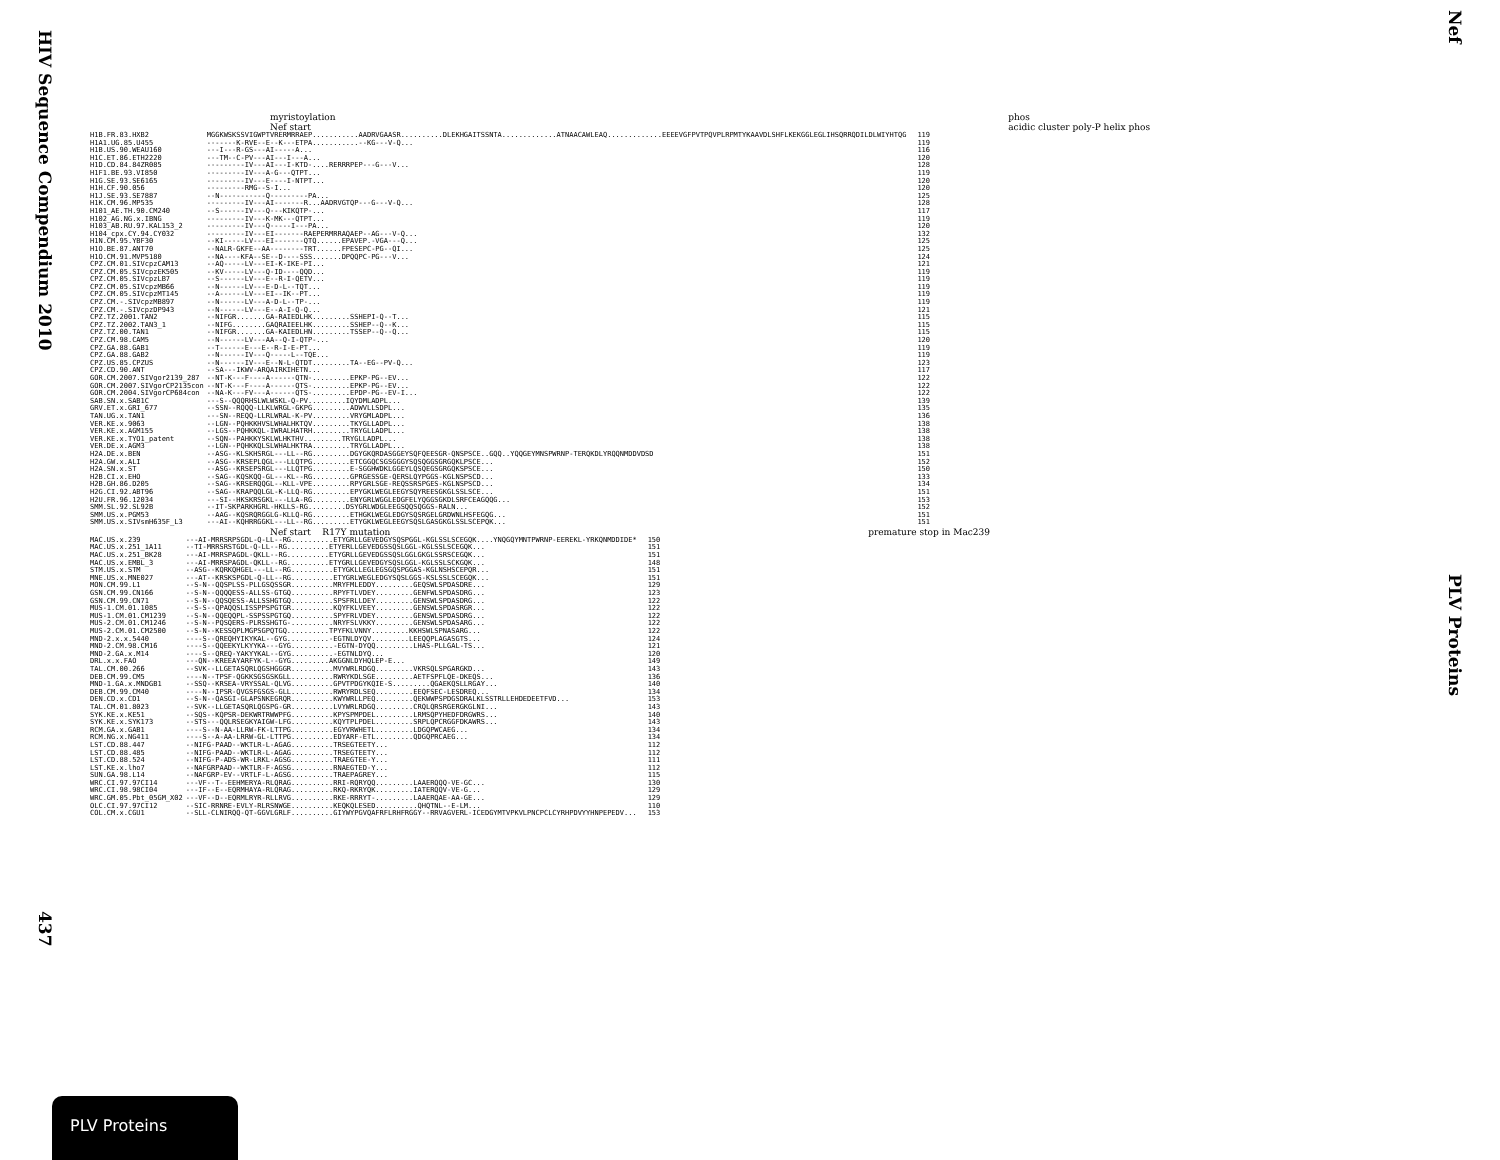HIV Sequence Compendium 2010
437
myristoylation
Nef start phos
acidic cluster poly-P helix phos
| H1B.FR.83.HXB2 | MGGKWSKSSVIGWPTVRERMRRAEP...........AADRVGAASR..........DLEKHGAITSSNTA.............ATNAACAWLEAQ.............EEEEVGFPVTPQVPLRPMTYKAAVDLSHFLKEKGGLEGLIHSQRRQDILDLWIYHTQG | 119 |
| H1A1.UG.85.U455 | -------K-RVE--E--K---ETPA...........--KG---V-Q... | 119 |
| H1B.US.90.WEAU160 | ---I---R-GS---AI-----A... | 116 |
| H1C.ET.86.ETH2220 | ---TM--C-PV---AI---I---A... | 120 |
| H1D.CD.84.84ZR085 | ---------IV---AI---I-KTD-....RERRRPEP---G---V... | 128 |
| H1F1.BE.93.VI850 | ---------IV---A-G---QTPT... | 119 |
| H1G.SE.93.SE6165 | ---------IV---E----I-NTPT... | 120 |
| H1H.CF.90.056 | ---------RMG--S-I... | 120 |
| H1J.SE.93.SE7887 | --N-----------Q---------PA... | 125 |
| H1K.CM.96.MP535 | ---------IV---AI-------R...AADRVGTQP---G---V-Q... | 128 |
| H101_AE.TH.90.CM240 | --S------IV---Q---KIKQTP-... | 117 |
| H102_AG.NG.x.IBNG | ---------IV---K-MK---QTPT... | 119 |
| H103_AB.RU.97.KAL153_2 | ---------IV---Q-----I---PA... | 120 |
| H104_cpx.CY.94.CY032 | ---------IV---EI-------RAEPERMRRAQAEP--AG---V-Q... | 132 |
| H1N.CM.95.YBF30 | --KI-----LV---EI-------QTQ......EPAVEP.-VGA---Q... | 125 |
| H1O.BE.87.ANT70 | --NALR-GKFE--AA--------TRT......FPESEPC-PG--QI... | 125 |
| H1O.CM.91.MVP5180 | --NA----KFA--SE--D----SSS.......DPQQPC-PG---V... | 124 |
| CPZ.CM.01.SIVcpzCAM13 | --AQ-----LV---EI-K-IKE-PI... | 121 |
| CPZ.CM.05.SIVcpzEK505 | --KV-----LV---Q-ID----QQD... | 119 |
| CPZ.CM.05.SIVcpzLB7 | --S------LV---E--R-I-QETV... | 119 |
| CPZ.CM.05.SIVcpzMB66 | --N------LV---E-D-L--TQT... | 119 |
| CPZ.CM.05.SIVcpzMT145 | --A------LV---EI--IK--PT... | 119 |
| CPZ.CM.-.SIVcpzMB897 | --N------LV---A-D-L--TP-... | 119 |
| CPZ.CM.-.SIVcpzDP943 | --N------LV---E--A-I-Q-Q... | 121 |
| CPZ.TZ.2001.TAN2 | --NIFGR.......GA-RAIEDLHK.........SSHEPI-Q--T... | 115 |
| CPZ.TZ.2002.TAN3_1 | --NIFG........GAQRAIEELHK.........SSHEP--Q--K... | 115 |
| CPZ.TZ.00.TAN1 | --NIFGR.......GA-KAIEDLHN.........TSSEP--Q--Q... | 115 |
| CPZ.CM.98.CAM5 | --N------LV---AA--Q-I-QTP-... | 120 |
| CPZ.GA.88.GAB1 | --T------E---E--R-I-E-PT... | 119 |
| CPZ.GA.88.GAB2 | --N------IV---Q-----L--TQE... | 119 |
| CPZ.US.85.CPZUS | --N------IV---E--N-L-QTDT.........TA--EG--PV-Q... | 123 |
| CPZ.CD.90.ANT | --SA---IKWV-ARQAIRKIHETN... | 117 |
| GOR.CM.2007.SIVgor2139_287 | --NT-K---F----A------QTN-.........EPKP-PG--EV... | 122 |
| GOR.CM.2007.SIVgorCP2135con | --NT-K---F----A------QTS-.........EPKP-PG--EV... | 122 |
| GOR.CM.2004.SIVgorCP684con | --NA-K---FV---A------QTS-.........EPDP-PG--EV-I... | 122 |
| SAB.SN.x.SAB1C | ---S--QQQRHSLWLWSKL-Q-PV.........IQYDMLADPL... | 139 |
| GRV.ET.x.GRI_677 | --SSN--RQQQ-LLKLWRGL-GKPG.........ADWVLLSDPL... | 135 |
| TAN.UG.x.TAN1 | ---SN--REQQ-LLRLWRAL-K-PV.........VRYGMLADPL... | 136 |
| VER.KE.x.9063 | --LGN--PQHKKHVSLWHALHKTQV.........TKYGLLADPL... | 138 |
| VER.KE.x.AGM155 | --LGS--PQHKKQL-IWRALHATRH.........TRYGLLADPL... | 138 |
| VER.KE.x.TYO1_patent | --SQN--PAHKKYSKLWLHKTHV.........TRYGLLADPL... | 138 |
| VER.DE.x.AGM3 | --LGN--PQHKKQLSLWHALHKTRA.........TRYGLLADPL... | 138 |
| H2A.DE.x.BEN | --ASG--KLSKHSRGL---LL--RG.........DGYGKQRDASGGEYSQFQEESGR-QNSPSCE..GQQ..YQQGEYMNSPWRNP-TERQKDLYRQQNMDDVDSD | 151 |
| H2A.GW.x.ALI | --ASG--KRSEPLQGL---LLQTPG.........ETCGGQCSGSGGGYSQSQGGSGRGQKLPSCE... | 152 |
| H2A.SN.x.ST | --ASG--KRSEPSRGL---LLQTPG.........E-SGGHWDKLGGEYLQSQEGSGRGQKSPSCE... | 150 |
| H2B.CI.x.EHO | --SAG--KQSKQQ-GL---KL--RG.........GPRGESSGE-QERSLQYPGGS-KGLNSPSCD... | 133 |
| H2B.GH.86.D205 | --SAG--KRSERQQGL--KLL-VPE.........RPYGRLSGE-REQSSRSPGES-KGLNSPSCD... | 134 |
| H2G.CI.92.ABT96 | --SAG--KRAPQQLGL-K-LLQ-RG.........EPYGKLWEGLEEGYSQYREESGKGLSSLSCE... | 151 |
| H2U.FR.96.12034 | ---SI--HKSKRSGKL---LLA-RG.........ENYGRLWGGLEDGFELYQGGSGKDLSRFCEAGQQG... | 153 |
| SMM.SL.92.SL92B | --IT-SKPARKHGRL-HKLLS-RG.........DSYGRLWDGLEEGSQQSQGGS-RALN... | 152 |
| SMM.US.x.PGM53 | --AAG--KQSRQRGGLG-KLLQ-RG.........ETHGKLWEGLEDGYSQSRGELGRDWNLHSFEGQG... | 151 |
| SMM.US.x.SIVsmH635F_L3 | ---AI--KQHRRGGKL---LL--RG.........ETYGKLWEGLEEGYSQSLGASGKGLSSLSCEPQK... | 151 |
Nef start R17Y mutation premature stop in Mac239
| MAC.US.x.239 | ---AI-MRRSRPSGDL-Q-LL--RG..........ETYGRLLGEVEDGYSQSPGGL-KGLSSLSCEGQK....YNQGQYMNTPWRNP-EEREKL-YRKQNMDDIDE* | 150 |
| MAC.US.x.251_1A11 | --TI-MRRSRSTGDL-Q-LL--RG..........ETYERLLGEVEDGSSQSLGGL-KGLSSLSCEGQK... | 151 |
| MAC.US.x.251_BK28 | ---AI-MRRSPAGDL-QKLL--RG..........ETYGRLLGEVEDGSSQSLGGLGKGLSSRSCEGQK... | 151 |
| MAC.US.x.EMBL_3 | ---AI-MRRSPAGDL-QKLL--RG..........ETYGRLLGEVEDGYSQSLGGL-KGLSSLSCKGQK... | 148 |
| STM.US.x.STM | --ASG--KQRKQHGEL---LL--RG..........ETYGKLLEGLEGSGQSPGGAS-KGLNSHSCEPQR... | 151 |
| MNE.US.x.MNE027 | ---AT--KRSKSPGDL-Q-LL--RG..........ETYGRLWEGLEDGYSQSLGGS-KSLSSLSCEGQK... | 151 |
| MON.CM.99.L1 | --S-N--QQSPLSS-PLLGSQSSGR..........MRYFMLEDDY.........GEQSWLSPDASDRE... | 129 |
| GSN.CM.99.CN166 | --S-N--QQQQESS-ALLSS-GTGQ..........RPYFTLVDEY.........GENFWLSPDASDRG... | 123 |
| GSN.CM.99.CN71 | --S-N--QQSQESS-ALLSSHGTGQ..........SPSFRLLDEY.........GENSWLSPDASDRG... | 122 |
| MUS-1.CM.01.1085 | --S-S--QPAQQSLISSPPSPGTGR..........KQYFKLVEEY.........GENSWLSPDASRGR... | 122 |
| MUS-1.CM.01.CM1239 | --S-N--QQEQQPL-SSPSSPGTGQ..........SPYFRLVDEY.........GENSWLSPDASDRG... | 122 |
| MUS-2.CM.01.CM1246 | --S-N--PQSQERS-PLRSSHGTG-..........NRYFSLVKKY.........GENSWLSPDASARG... | 122 |
| MUS-2.CM.01.CM2500 | --S-N--KESSQPLMGPSGPQTGQ..........TPYFKLVNNY.........KKHSWLSPNASARG... | 122 |
| MND-2.x.x.5440 | ----S--QREQHYIKYKAL--GYG..........-EGTNLDYQV.........LEEQQPLAGASGTS... | 124 |
| MND-2.CM.98.CM16 | ----S--QQEEKYLKYYKA---GYG..........-EGTN-DYQQ.........LHAS-PLLGAL-TS... | 121 |
| MND-2.GA.x.M14 | ----S--QREQ-YAKYYKAL--GYG..........-EGTNLDYQ... | 120 |
| DRL.x.x.FAO | ---QN--KREEAYARFYK-L--GYG.........AKGGNLDYHQLEP-E... | 149 |
| TAL.CM.00.266 | --SVK--LLGETASQRLQGSHGGGR..........MVYWRLRDGQ.........VKRSQLSPGARGKD... | 143 |
| DEB.CM.99.CM5 | ----N--TPSF-QGKKSGSGSKGLL..........RWRYKDLSGE.........AETFSPFLQE-DKEQS... | 136 |
| MND-1.GA.x.MNDGB1 | --SSQ--KRSEA-VRYSSAL-QLVG..........GPVTPDGYKQIE-S.........QGAEKQSLLRGAY... | 140 |
| DEB.CM.99.CM40 | ----N--IPSR-QVGSFGSGS-GLL..........RWRYRDLSEQ.........EEQFSEC-LESDREQ... | 134 |
| DEN.CD.x.CD1 | --S-N--QASGI-GLAPSNKEGRQR..........KWYWRLLPEQ.........QEKWWPSPDGSDRALKLSSTRLLEHDEDEETFVD... | 153 |
| TAL.CM.01.8023 | --SVK--LLGETASQRLQGSPG-GR..........LVYWRLRDGQ.........CRQLQRSRGERGKGLNI... | 143 |
| SYK.KE.x.KE51 | --SQS--KQPSR-DEKWRTRWWPFG..........KPYSPMPDEL.........LRMSQPYHEDFDRGWRS... | 140 |
| SYK.KE.x.SYK173 | --STS---QQLRSEGKYAIGW-LFG..........KQYTPLPDEL.........SRPLQPCRGGFDKAWRS... | 143 |
| RCM.GA.x.GAB1 | ----S--N-AA-LLRW-FK-LTTPG..........EGYVRWHETL.........LDGQPWCAEG... | 134 |
| RCM.NG.x.NG411 | ----S--A-AA-LRRW-GL-LTTPG..........EDYARF-ETL.........QDGQPRCAEG... | 134 |
| LST.CD.88.447 | --NIFG-PAAD--WKTLR-L-AGAG..........TRSEGTEETY... | 112 |
| LST.CD.88.485 | --NIFG-PAAD--WKTLR-L-AGAG..........TRSEGTEETY... | 112 |
| LST.CD.88.524 | --NIFG-P-ADS-WR-LRKL-AGSG..........TRAEGTEE-Y... | 111 |
| LST.KE.x.lho7 | --NAFGRPAAD--WKTLR-F-AGSG..........RNAEGTED-Y... | 112 |
| SUN.GA.98.L14 | --NAFGRP-EV--VRTLF-L-AGSG..........TRAEPAGREY... | 115 |
| WRC.CI.97.97CI14 | ---VF--T--EEHMERYA-RLQRAG..........RRI-RQRYQQ.........LAAERQQQ-VE-GC... | 130 |
| WRC.CI.98.98CI04 | ---IF--E--EQRMHAYA-RLQRAG..........RKQ-RKRYQK.........IATERQQV-VE-G... | 129 |
| WRC.GM.05.Pbt_05GM_X02 | ---VF--D--EQRMLRYR-RLLRVG..........RKE-RRRYT-.........LAAERQAE-AA-GE... | 129 |
| OLC.CI.97.97CI12 | --SIC-RRNRE-EVLY-RLRSNWGE..........KEQKQLESED..........QHQTNL--E-LM... | 110 |
| COL.CM.x.CGU1 | --SLL-CLNIRQQ-QT-GGVLGRLF..........GIYWYPGVQAFRFLRHFRGGY--RRVAGVERL-ICEDGYMTVPKVLPNCPCLCYRHPDVYYHNPEPEDV... | 153 |
Nef
PLV Proteins
PLV Proteins